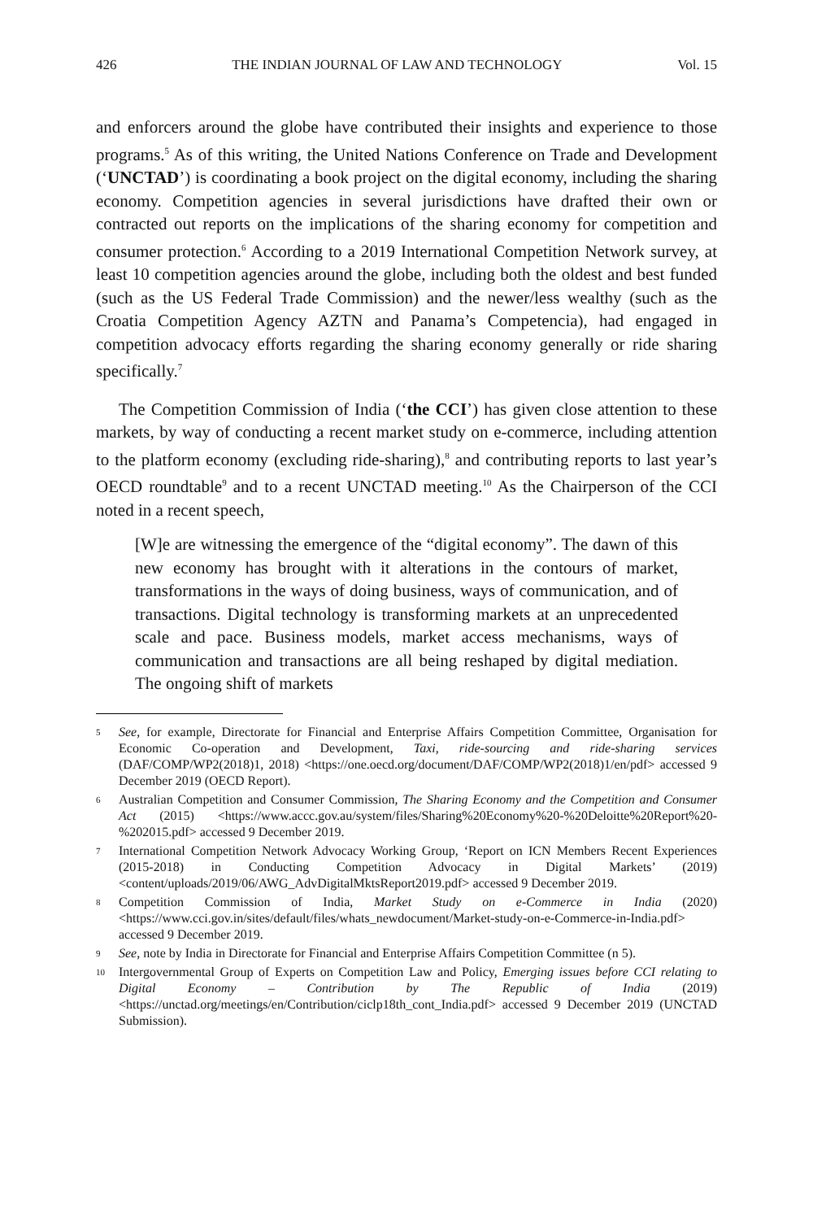426 THE INDIAN JOURNAL OF LAW AND TECHNOLOGY Vol. 15
and enforcers around the globe have contributed their insights and experience to those programs.<sup>5</sup> As of this writing, the United Nations Conference on Trade and Development (‘UNCTAD’) is coordinating a book project on the digital economy, including the sharing economy. Competition agencies in several jurisdictions have drafted their own or contracted out reports on the implications of the sharing economy for competition and consumer protection.<sup>6</sup> According to a 2019 International Competition Network survey, at least 10 competition agencies around the globe, including both the oldest and best funded (such as the US Federal Trade Commission) and the newer/less wealthy (such as the Croatia Competition Agency AZTN and Panama’s Competencia), had engaged in competition advocacy efforts regarding the sharing economy generally or ride sharing specifically.<sup>7</sup>
The Competition Commission of India (‘the CCI’) has given close attention to these markets, by way of conducting a recent market study on e-commerce, including attention to the platform economy (excluding ride-sharing),<sup>8</sup> and contributing reports to last year’s OECD roundtable<sup>9</sup> and to a recent UNCTAD meeting.<sup>10</sup> As the Chairperson of the CCI noted in a recent speech,
[W]e are witnessing the emergence of the “digital economy”. The dawn of this new economy has brought with it alterations in the contours of market, transformations in the ways of doing business, ways of communication, and of transactions. Digital technology is transforming markets at an unprecedented scale and pace. Business models, market access mechanisms, ways of communication and transactions are all being reshaped by digital mediation. The ongoing shift of markets
5 See, for example, Directorate for Financial and Enterprise Affairs Competition Committee, Organisation for Economic Co-operation and Development, Taxi, ride-sourcing and ride-sharing services (DAF/COMP/WP2(2018)1, 2018) <https://one.oecd.org/document/DAF/COMP/WP2(2018)1/en/pdf> accessed 9 December 2019 (OECD Report).
6 Australian Competition and Consumer Commission, The Sharing Economy and the Competition and Consumer Act (2015) <https://www.accc.gov.au/system/files/Sharing%20Economy%20-%20Deloitte%20Report%20-%202015.pdf> accessed 9 December 2019.
7 International Competition Network Advocacy Working Group, ‘Report on ICN Members Recent Experiences (2015-2018) in Conducting Competition Advocacy in Digital Markets’ (2019) <content/uploads/2019/06/AWG_AdvDigitalMktsReport2019.pdf> accessed 9 December 2019.
8 Competition Commission of India, Market Study on e-Commerce in India (2020) <https://www.cci.gov.in/sites/default/files/whats_newdocument/Market-study-on-e-Commerce-in-India.pdf> accessed 9 December 2019.
9 See, note by India in Directorate for Financial and Enterprise Affairs Competition Committee (n 5).
10 Intergovernmental Group of Experts on Competition Law and Policy, Emerging issues before CCI relating to Digital Economy – Contribution by The Republic of India (2019) <https://unctad.org/meetings/en/Contribution/ciclp18th_cont_India.pdf> accessed 9 December 2019 (UNCTAD Submission).